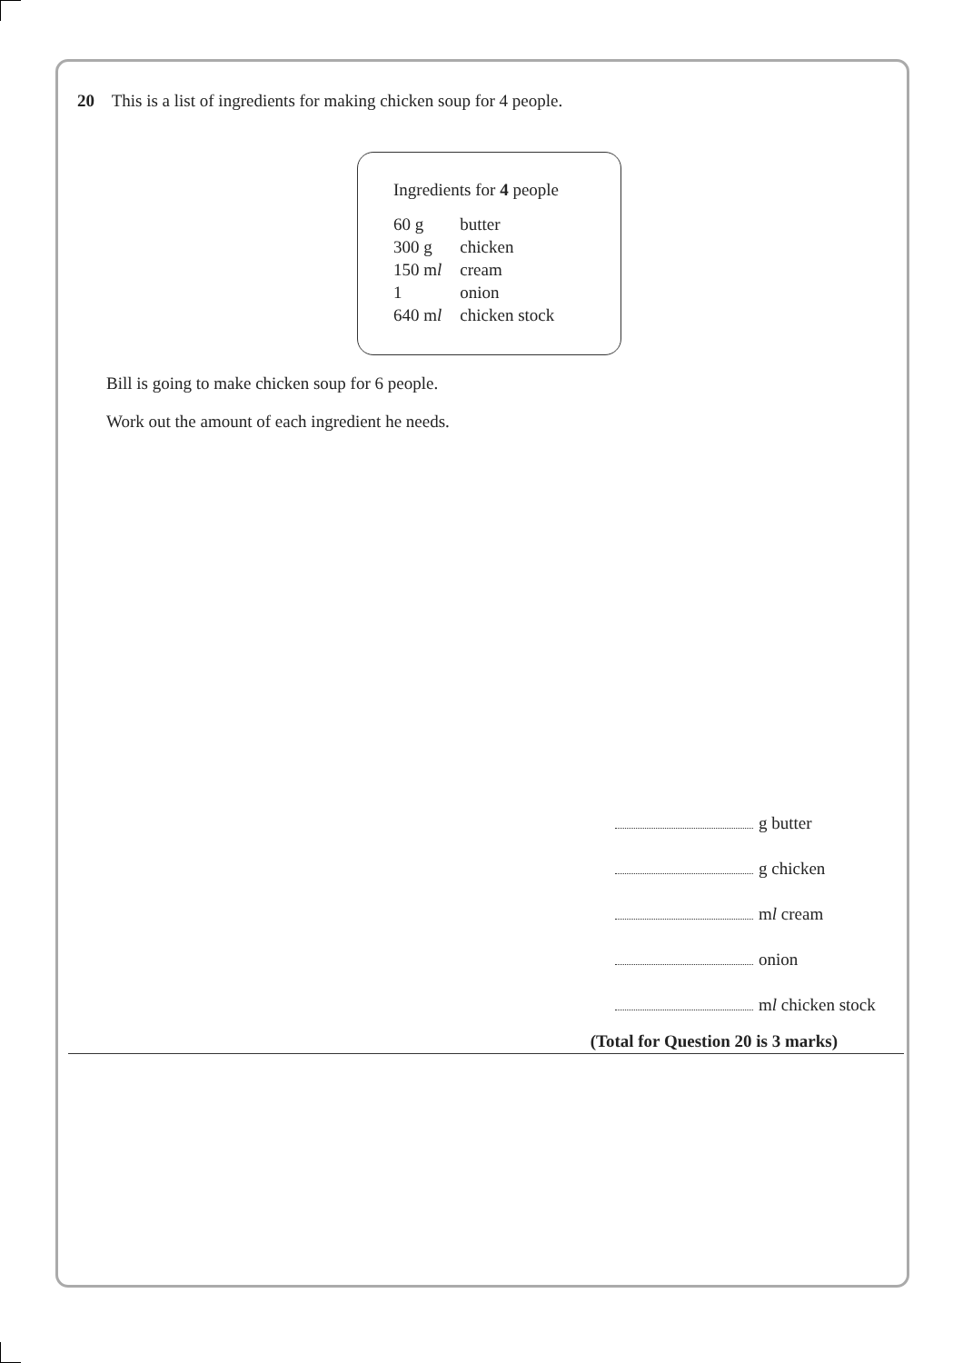20 This is a list of ingredients for making chicken soup for 4 people.
Ingredients for 4 people
| 60 g | butter |
| 300 g | chicken |
| 150 m l | cream |
| 1 | onion |
| 640 m l | chicken stock |
Bill is going to make chicken soup for 6 people.
Work out the amount of each ingredient he needs.
g butter
g chicken
ml cream
onion
ml chicken stock
(Total for Question 20 is 3 marks)